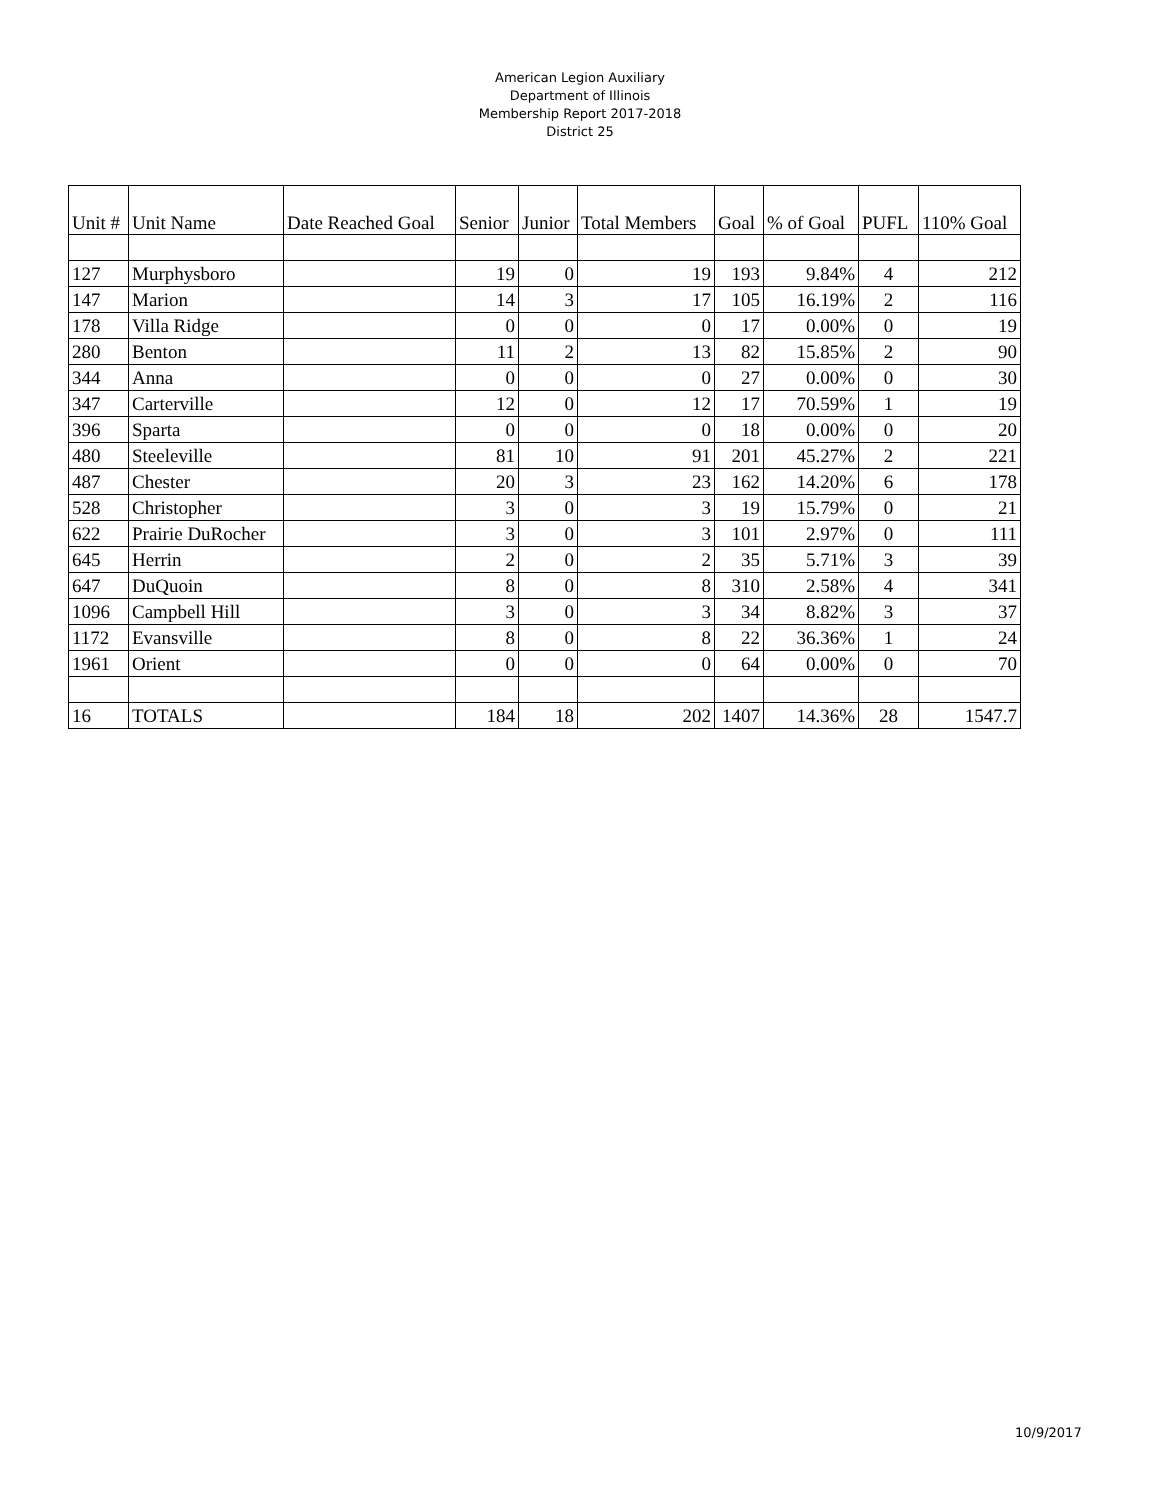American Legion Auxiliary
Department of Illinois
Membership Report 2017-2018
District 25
| Unit # | Unit Name | Date Reached Goal | Senior | Junior | Total Members | Goal | % of Goal | PUFL | 110% Goal |
| --- | --- | --- | --- | --- | --- | --- | --- | --- | --- |
| 127 | Murphysboro | | 19 | 0 | 19 | 193 | 9.84% | 4 | 212 |
| 147 | Marion | | 14 | 3 | 17 | 105 | 16.19% | 2 | 116 |
| 178 | Villa Ridge | | 0 | 0 | 0 | 17 | 0.00% | 0 | 19 |
| 280 | Benton | | 11 | 2 | 13 | 82 | 15.85% | 2 | 90 |
| 344 | Anna | | 0 | 0 | 0 | 27 | 0.00% | 0 | 30 |
| 347 | Carterville | | 12 | 0 | 12 | 17 | 70.59% | 1 | 19 |
| 396 | Sparta | | 0 | 0 | 0 | 18 | 0.00% | 0 | 20 |
| 480 | Steeleville | | 81 | 10 | 91 | 201 | 45.27% | 2 | 221 |
| 487 | Chester | | 20 | 3 | 23 | 162 | 14.20% | 6 | 178 |
| 528 | Christopher | | 3 | 0 | 3 | 19 | 15.79% | 0 | 21 |
| 622 | Prairie DuRocher | | 3 | 0 | 3 | 101 | 2.97% | 0 | 111 |
| 645 | Herrin | | 2 | 0 | 2 | 35 | 5.71% | 3 | 39 |
| 647 | DuQuoin | | 8 | 0 | 8 | 310 | 2.58% | 4 | 341 |
| 1096 | Campbell Hill | | 3 | 0 | 3 | 34 | 8.82% | 3 | 37 |
| 1172 | Evansville | | 8 | 0 | 8 | 22 | 36.36% | 1 | 24 |
| 1961 | Orient | | 0 | 0 | 0 | 64 | 0.00% | 0 | 70 |
| 16 | TOTALS | | 184 | 18 | 202 | 1407 | 14.36% | 28 | 1547.7 |
10/9/2017